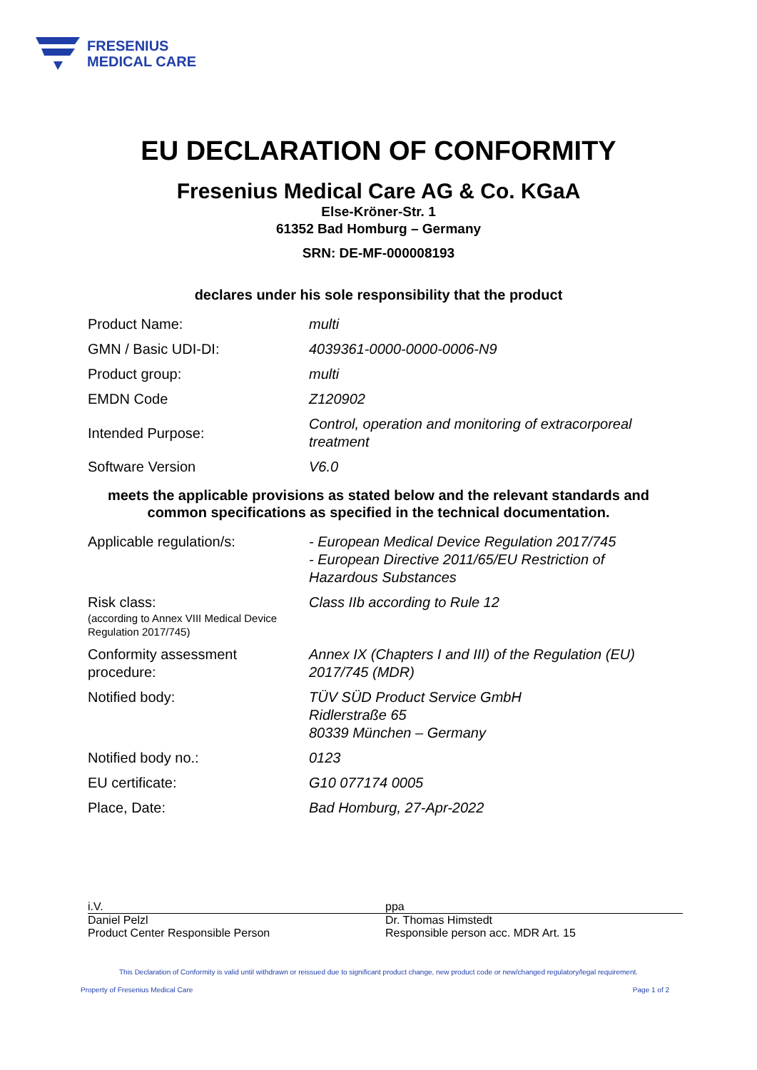FRESENIUS
MEDICAL CARE
EU DECLARATION OF CONFORMITY
Fresenius Medical Care AG & Co. KGaA
Else-Kröner-Str. 1
61352 Bad Homburg – Germany
SRN: DE-MF-000008193
declares under his sole responsibility that the product
| Product Name: | multi |
| GMN / Basic UDI-DI: | 4039361-0000-0000-0006-N9 |
| Product group: | multi |
| EMDN Code | Z120902 |
| Intended Purpose: | Control, operation and monitoring of extracorporeal treatment |
| Software Version | V6.0 |
meets the applicable provisions as stated below and the relevant standards and
common specifications as specified in the technical documentation.
| Applicable regulation/s: | - European Medical Device Regulation 2017/745 - European Directive 2011/65/EU Restriction of Hazardous Substances |
| Risk class: (according to Annex VIII Medical Device Regulation 2017/745) | Class IIb according to Rule 12 |
| Conformity assessment procedure: | Annex IX (Chapters I and III) of the Regulation (EU) 2017/745 (MDR) |
| Notified body: | TÜV SÜD Product Service GmbH Ridlerstraße 65 80339 München – Germany |
| Notified body no.: | 0123 |
| EU certificate: | G10 077174 0005 |
| Place, Date: | Bad Homburg, 27-Apr-2022 |
i.V.
Daniel Pelzl
Product Center Responsible Person
ppa
Dr. Thomas Himstedt
Responsible person acc. MDR Art. 15
This Declaration of Conformity is valid until withdrawn or reissued due to significant product change, new product code or new/changed regulatory/legal requirement.
Property of Fresenius Medical Care Page 1 of 2